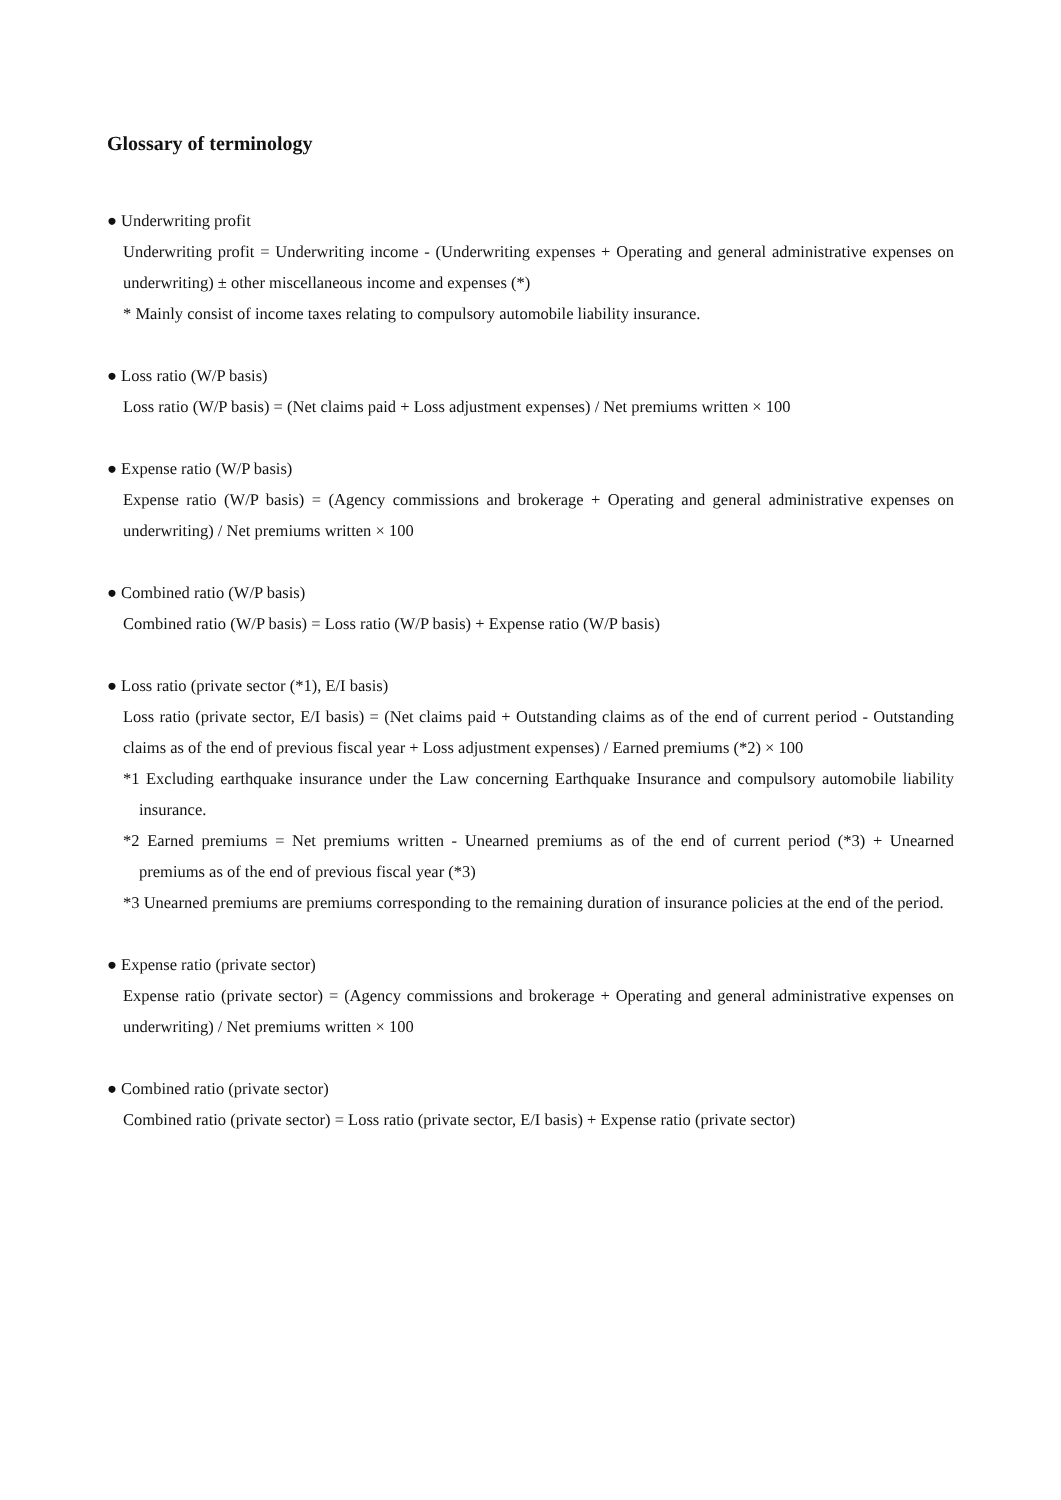Glossary of terminology
● Underwriting profit
Underwriting profit = Underwriting income - (Underwriting expenses + Operating and general administrative expenses on underwriting) ± other miscellaneous income and expenses (*)
* Mainly consist of income taxes relating to compulsory automobile liability insurance.
● Loss ratio (W/P basis)
Loss ratio (W/P basis) = (Net claims paid + Loss adjustment expenses) / Net premiums written × 100
● Expense ratio (W/P basis)
Expense ratio (W/P basis) = (Agency commissions and brokerage + Operating and general administrative expenses on underwriting) / Net premiums written × 100
● Combined ratio (W/P basis)
Combined ratio (W/P basis) = Loss ratio (W/P basis) + Expense ratio (W/P basis)
● Loss ratio (private sector (*1), E/I basis)
Loss ratio (private sector, E/I basis) = (Net claims paid + Outstanding claims as of the end of current period - Outstanding claims as of the end of previous fiscal year + Loss adjustment expenses) / Earned premiums (*2) × 100
*1 Excluding earthquake insurance under the Law concerning Earthquake Insurance and compulsory automobile liability insurance.
*2 Earned premiums = Net premiums written - Unearned premiums as of the end of current period (*3) + Unearned premiums as of the end of previous fiscal year (*3)
*3 Unearned premiums are premiums corresponding to the remaining duration of insurance policies at the end of the period.
● Expense ratio (private sector)
Expense ratio (private sector) = (Agency commissions and brokerage + Operating and general administrative expenses on underwriting) / Net premiums written × 100
● Combined ratio (private sector)
Combined ratio (private sector) = Loss ratio (private sector, E/I basis) + Expense ratio (private sector)